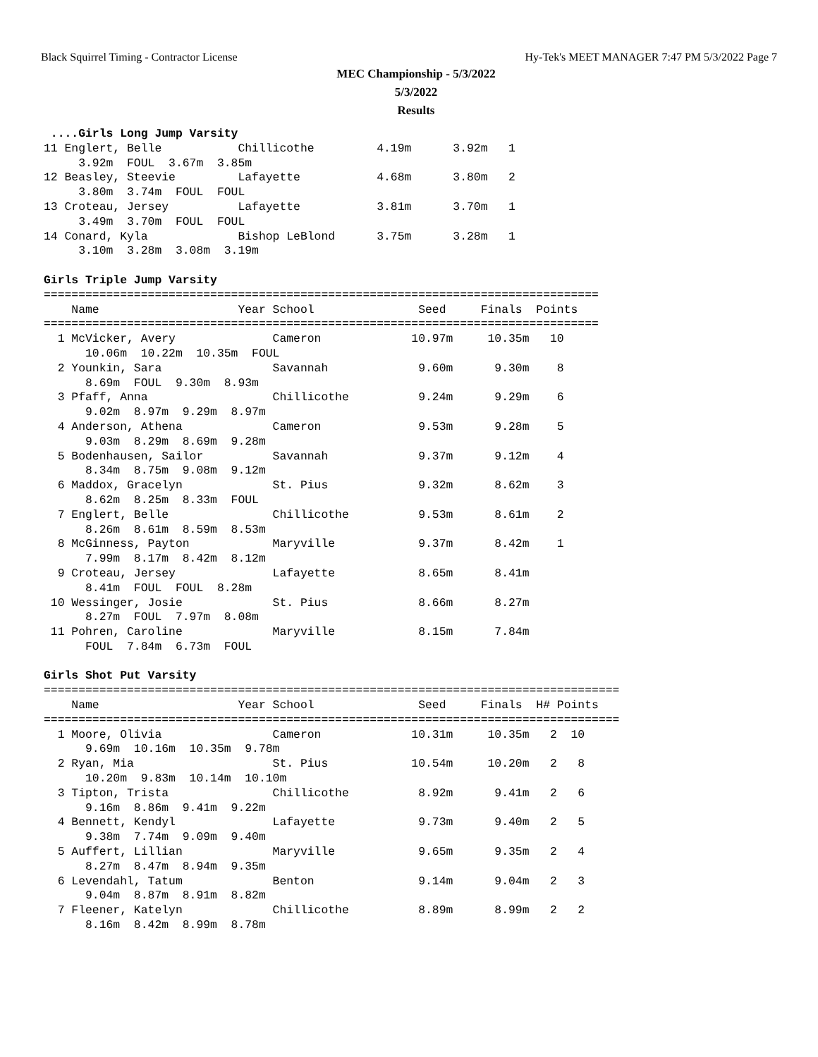Black Squirrel Timing - Contractor License Hy-Tek's MEET MANAGER 7:47 PM 5/3/2022 Page 7
MEC Championship - 5/3/2022
5/3/2022
Results
 ....Girls Long Jump Varsity
11 Englert, Belle           Chillicothe         4.19m      3.92m   1
     3.92m  FOUL  3.67m  3.85m
12 Beasley, Steevie         Lafayette           4.68m      3.80m   2
     3.80m  3.74m  FOUL  FOUL
13 Croteau, Jersey          Lafayette           3.81m      3.70m   1
     3.49m  3.70m  FOUL  FOUL
14 Conard, Kyla             Bishop LeBlond      3.75m      3.28m   1
     3.10m  3.28m  3.08m  3.19m

Girls Triple Jump Varsity
================================================================================
    Name                    Year School               Seed     Finals  Points
================================================================================
  1 McVicker, Avery              Cameron             10.97m     10.35m   10
      10.06m  10.22m  10.35m  FOUL
  2 Younkin, Sara                Savannah             9.60m      9.30m    8
      8.69m  FOUL  9.30m  8.93m
  3 Pfaff, Anna                  Chillicothe          9.24m      9.29m    6
      9.02m  8.97m  9.29m  8.97m
  4 Anderson, Athena             Cameron              9.53m      9.28m    5
      9.03m  8.29m  8.69m  9.28m
  5 Bodenhausen, Sailor          Savannah             9.37m      9.12m    4
      8.34m  8.75m  9.08m  9.12m
  6 Maddox, Gracelyn             St. Pius             9.32m      8.62m    3
      8.62m  8.25m  8.33m  FOUL
  7 Englert, Belle               Chillicothe          9.53m      8.61m    2
      8.26m  8.61m  8.59m  8.53m
  8 McGinness, Payton            Maryville            9.37m      8.42m    1
      7.99m  8.17m  8.42m  8.12m
  9 Croteau, Jersey              Lafayette            8.65m      8.41m
      8.41m  FOUL  FOUL  8.28m
 10 Wessinger, Josie             St. Pius             8.66m      8.27m
      8.27m  FOUL  7.97m  8.08m
 11 Pohren, Caroline             Maryville            8.15m      7.84m
      FOUL  7.84m  6.73m  FOUL

Girls Shot Put Varsity
===================================================================================
    Name                    Year School               Seed     Finals  H# Points
===================================================================================
  1 Moore, Olivia                Cameron             10.31m     10.35m   2  10
      9.69m  10.16m  10.35m  9.78m
  2 Ryan, Mia                    St. Pius            10.54m     10.20m   2   8
      10.20m  9.83m  10.14m  10.10m
  3 Tipton, Trista               Chillicothe          8.92m      9.41m   2   6
      9.16m  8.86m  9.41m  9.22m
  4 Bennett, Kendyl              Lafayette            9.73m      9.40m   2   5
      9.38m  7.74m  9.09m  9.40m
  5 Auffert, Lillian             Maryville            9.65m      9.35m   2   4
      8.27m  8.47m  8.94m  9.35m
  6 Levendahl, Tatum             Benton               9.14m      9.04m   2   3
      9.04m  8.87m  8.91m  8.82m
  7 Fleener, Katelyn             Chillicothe          8.89m      8.99m   2   2
      8.16m  8.42m  8.99m  8.78m